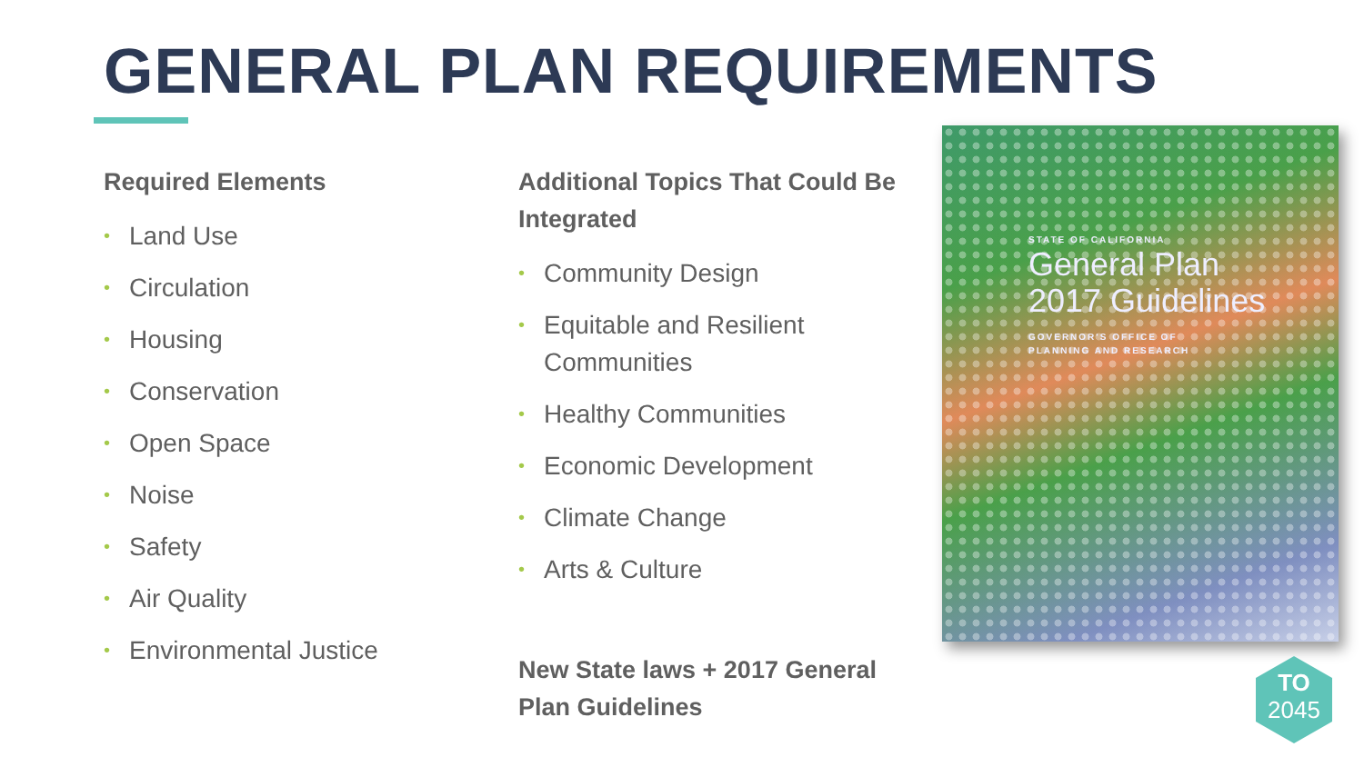GENERAL PLAN REQUIREMENTS
Required Elements
• Land Use
• Circulation
• Housing
• Conservation
• Open Space
• Noise
• Safety
• Air Quality
• Environmental Justice
Additional Topics That Could Be Integrated
• Community Design
• Equitable and Resilient Communities
• Healthy Communities
• Economic Development
• Climate Change
• Arts & Culture
New State laws + 2017 General Plan Guidelines
STATE OF CALIFORNIA
General Plan
2017 Guidelines
GOVERNOR'S OFFICE OF
PLANNING AND RESEARCH
TO
2045